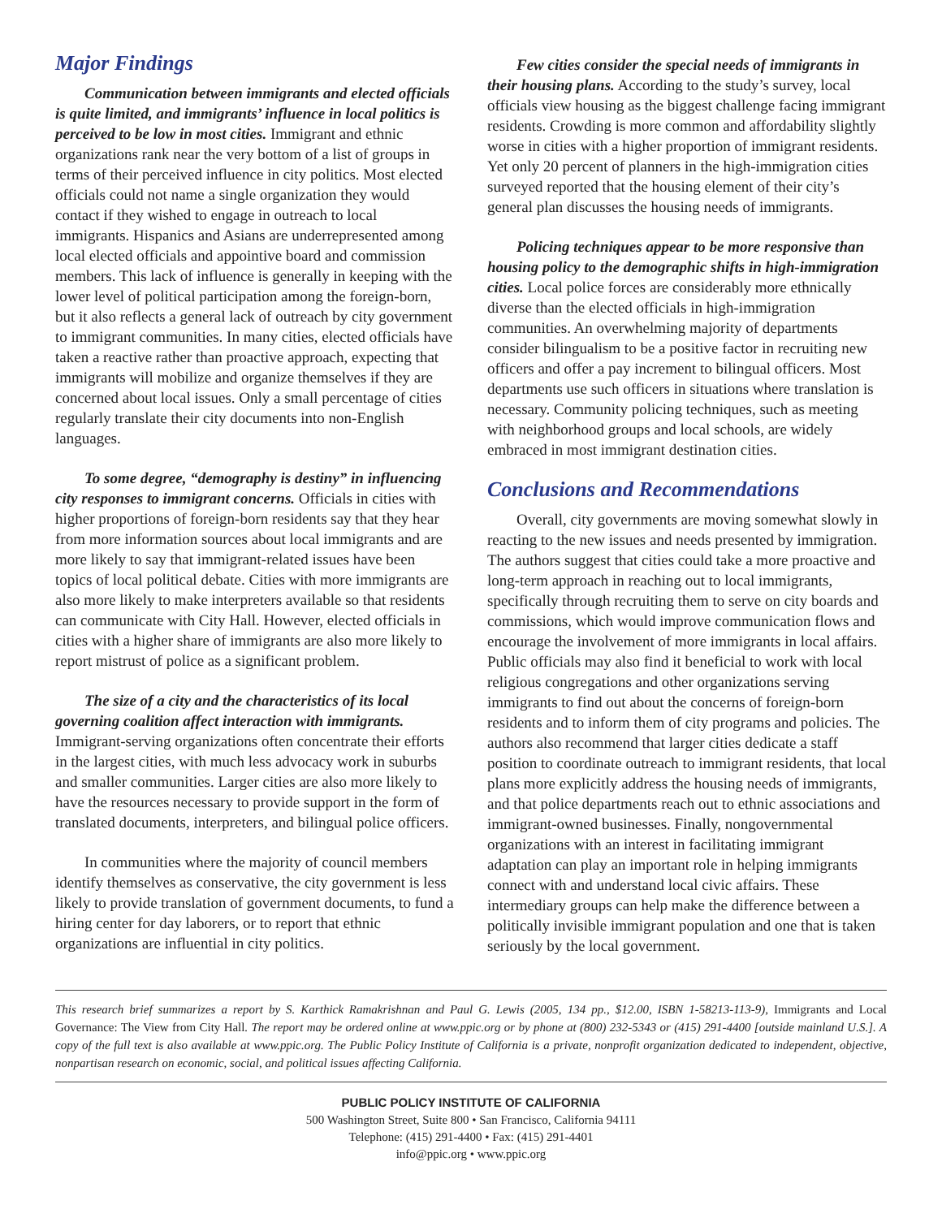Major Findings
Communication between immigrants and elected officials is quite limited, and immigrants’ influence in local politics is perceived to be low in most cities. Immigrant and ethnic organizations rank near the very bottom of a list of groups in terms of their perceived influence in city politics. Most elected officials could not name a single organization they would contact if they wished to engage in outreach to local immigrants. Hispanics and Asians are underrepresented among local elected officials and appointive board and commission members. This lack of influence is generally in keeping with the lower level of political participation among the foreign-born, but it also reflects a general lack of outreach by city government to immigrant communities. In many cities, elected officials have taken a reactive rather than proactive approach, expecting that immigrants will mobilize and organize themselves if they are concerned about local issues. Only a small percentage of cities regularly translate their city documents into non-English languages.
To some degree, “demography is destiny” in influencing city responses to immigrant concerns. Officials in cities with higher proportions of foreign-born residents say that they hear from more information sources about local immigrants and are more likely to say that immigrant-related issues have been topics of local political debate. Cities with more immigrants are also more likely to make interpreters available so that residents can communicate with City Hall. However, elected officials in cities with a higher share of immigrants are also more likely to report mistrust of police as a significant problem.
The size of a city and the characteristics of its local governing coalition affect interaction with immigrants. Immigrant-serving organizations often concentrate their efforts in the largest cities, with much less advocacy work in suburbs and smaller communities. Larger cities are also more likely to have the resources necessary to provide support in the form of translated documents, interpreters, and bilingual police officers.
In communities where the majority of council members identify themselves as conservative, the city government is less likely to provide translation of government documents, to fund a hiring center for day laborers, or to report that ethnic organizations are influential in city politics.
Few cities consider the special needs of immigrants in their housing plans. According to the study’s survey, local officials view housing as the biggest challenge facing immigrant residents. Crowding is more common and affordability slightly worse in cities with a higher proportion of immigrant residents. Yet only 20 percent of planners in the high-immigration cities surveyed reported that the housing element of their city’s general plan discusses the housing needs of immigrants.
Policing techniques appear to be more responsive than housing policy to the demographic shifts in high-immigration cities. Local police forces are considerably more ethnically diverse than the elected officials in high-immigration communities. An overwhelming majority of departments consider bilingualism to be a positive factor in recruiting new officers and offer a pay increment to bilingual officers. Most departments use such officers in situations where translation is necessary. Community policing techniques, such as meeting with neighborhood groups and local schools, are widely embraced in most immigrant destination cities.
Conclusions and Recommendations
Overall, city governments are moving somewhat slowly in reacting to the new issues and needs presented by immigration. The authors suggest that cities could take a more proactive and long-term approach in reaching out to local immigrants, specifically through recruiting them to serve on city boards and commissions, which would improve communication flows and encourage the involvement of more immigrants in local affairs. Public officials may also find it beneficial to work with local religious congregations and other organizations serving immigrants to find out about the concerns of foreign-born residents and to inform them of city programs and policies. The authors also recommend that larger cities dedicate a staff position to coordinate outreach to immigrant residents, that local plans more explicitly address the housing needs of immigrants, and that police departments reach out to ethnic associations and immigrant-owned businesses. Finally, nongovernmental organizations with an interest in facilitating immigrant adaptation can play an important role in helping immigrants connect with and understand local civic affairs. These intermediary groups can help make the difference between a politically invisible immigrant population and one that is taken seriously by the local government.
This research brief summarizes a report by S. Karthick Ramakrishnan and Paul G. Lewis (2005, 134 pp., $12.00, ISBN 1-58213-113-9), Immigrants and Local Governance: The View from City Hall. The report may be ordered online at www.ppic.org or by phone at (800) 232-5343 or (415) 291-4400 [outside mainland U.S.]. A copy of the full text is also available at www.ppic.org. The Public Policy Institute of California is a private, nonprofit organization dedicated to independent, objective, nonpartisan research on economic, social, and political issues affecting California.
PUBLIC POLICY INSTITUTE OF CALIFORNIA
500 Washington Street, Suite 800 • San Francisco, California 94111
Telephone: (415) 291-4400 • Fax: (415) 291-4401
info@ppic.org • www.ppic.org